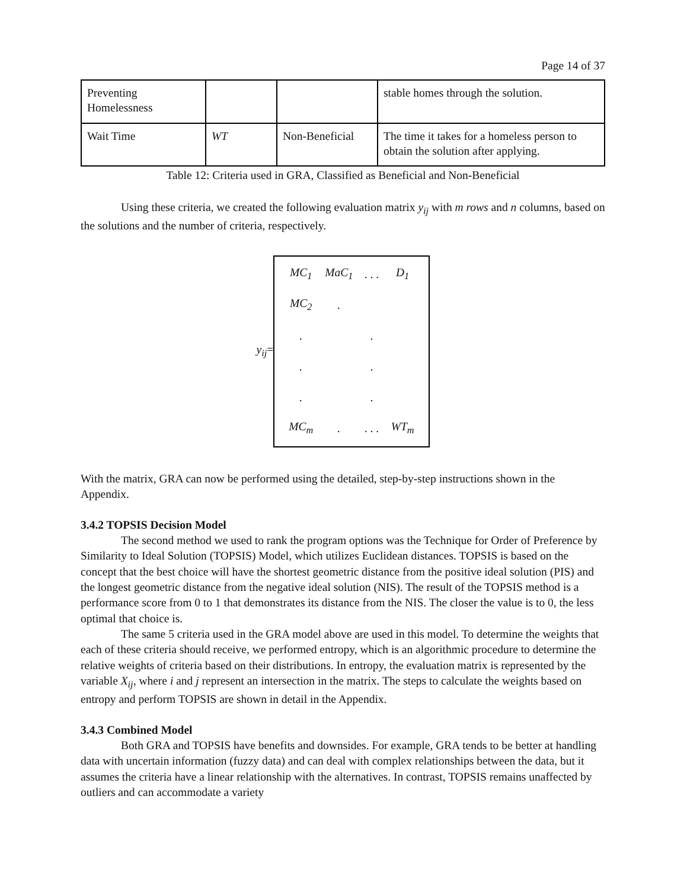Page 14 of 37
| Preventing Homelessness | | | stable homes through the solution. |
| Wait Time | WT | Non-Beneficial | The time it takes for a homeless person to obtain the solution after applying. |
Table 12: Criteria used in GRA, Classified as Beneficial and Non-Beneficial
Using these criteria, we created the following evaluation matrix y<sub>ij</sub> with m rows and n columns, based on the solutions and the number of criteria, respectively.
y<sub>ij</sub>=
| MC<sub>1</sub> | MaC<sub>1</sub> | . . . | D<sub>1</sub> |
| MC<sub>2</sub> | . | | |
| . | | . | |
| . | | . | |
| . | | . | |
| MC<sub>m</sub> | . | . . . | WT<sub>m</sub> |
With the matrix, GRA can now be performed using the detailed, step-by-step instructions shown in the Appendix.
3.4.2 TOPSIS Decision Model
The second method we used to rank the program options was the Technique for Order of Preference by Similarity to Ideal Solution (TOPSIS) Model, which utilizes Euclidean distances. TOPSIS is based on the concept that the best choice will have the shortest geometric distance from the positive ideal solution (PIS) and the longest geometric distance from the negative ideal solution (NIS). The result of the TOPSIS method is a performance score from 0 to 1 that demonstrates its distance from the NIS. The closer the value is to 0, the less optimal that choice is.
The same 5 criteria used in the GRA model above are used in this model. To determine the weights that each of these criteria should receive, we performed entropy, which is an algorithmic procedure to determine the relative weights of criteria based on their distributions. In entropy, the evaluation matrix is represented by the variable X<sub>ij</sub>, where i and j represent an intersection in the matrix. The steps to calculate the weights based on entropy and perform TOPSIS are shown in detail in the Appendix.
3.4.3 Combined Model
Both GRA and TOPSIS have benefits and downsides. For example, GRA tends to be better at handling data with uncertain information (fuzzy data) and can deal with complex relationships between the data, but it assumes the criteria have a linear relationship with the alternatives. In contrast, TOPSIS remains unaffected by outliers and can accommodate a variety